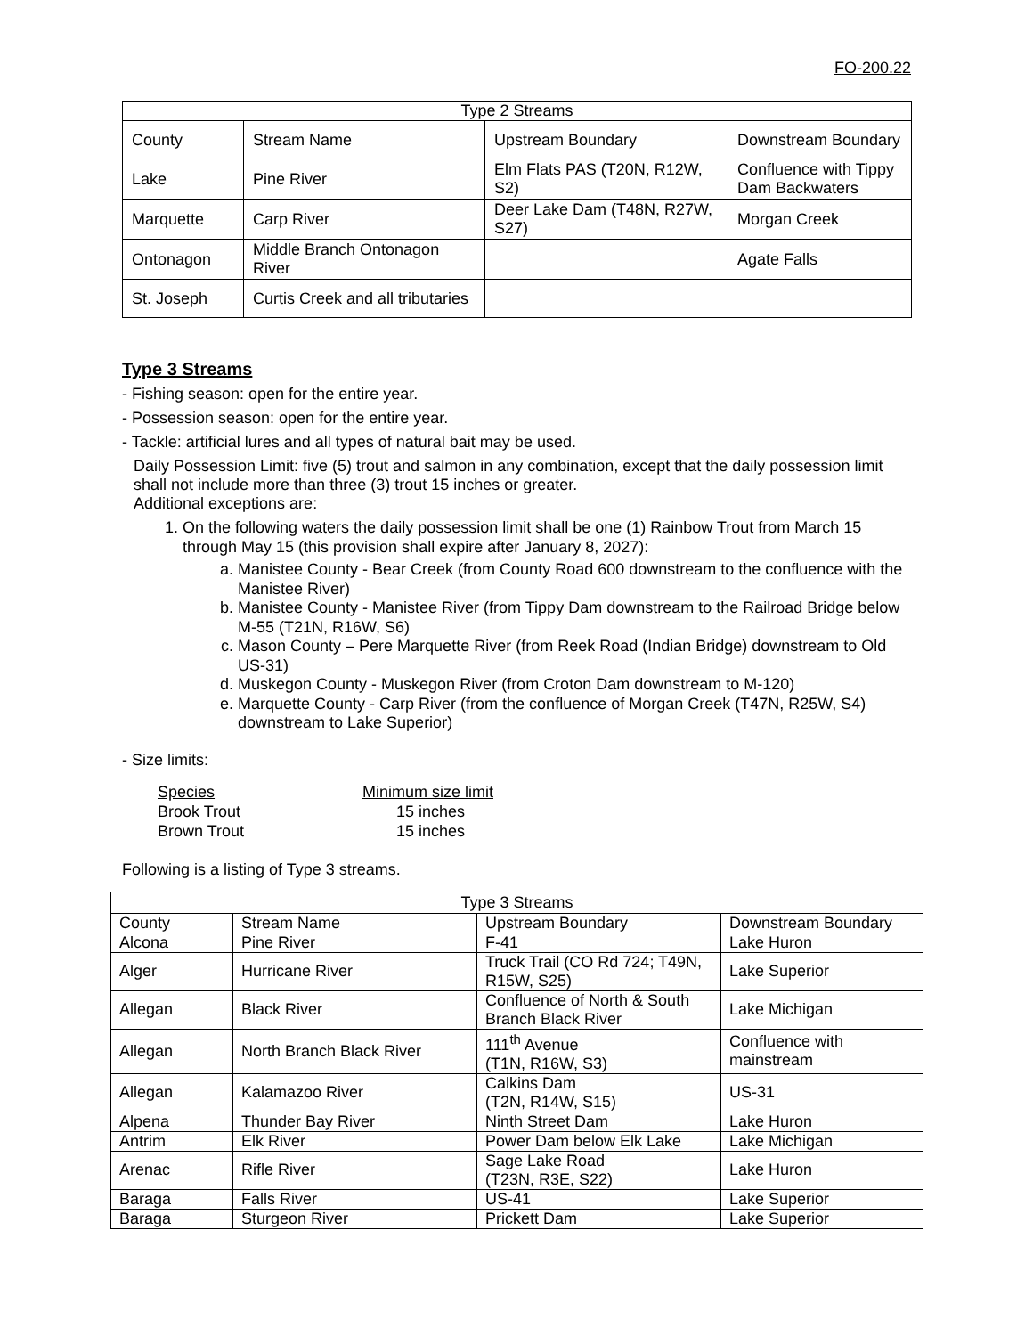FO-200.22
| Type 2 Streams | | | |
| --- | --- | --- | --- |
| County | Stream Name | Upstream Boundary | Downstream Boundary |
| Lake | Pine River | Elm Flats PAS (T20N, R12W, S2) | Confluence with Tippy Dam Backwaters |
| Marquette | Carp River | Deer Lake Dam (T48N, R27W, S27) | Morgan Creek |
| Ontonagon | Middle Branch Ontonagon River | | Agate Falls |
| St. Joseph | Curtis Creek and all tributaries | | |
Type 3 Streams
- Fishing season: open for the entire year.
- Possession season: open for the entire year.
- Tackle: artificial lures and all types of natural bait may be used.
Daily Possession Limit: five (5) trout and salmon in any combination, except that the daily possession limit shall not include more than three (3) trout 15 inches or greater.
Additional exceptions are:
1. On the following waters the daily possession limit shall be one (1) Rainbow Trout from March 15 through May 15 (this provision shall expire after January 8, 2027):
a. Manistee County - Bear Creek (from County Road 600 downstream to the confluence with the Manistee River)
b. Manistee County - Manistee River (from Tippy Dam downstream to the Railroad Bridge below M-55 (T21N, R16W, S6)
c. Mason County – Pere Marquette River (from Reek Road (Indian Bridge) downstream to Old US-31)
d. Muskegon County - Muskegon River (from Croton Dam downstream to M-120)
e. Marquette County - Carp River (from the confluence of Morgan Creek (T47N, R25W, S4) downstream to Lake Superior)
- Size limits:
| Species | Minimum size limit |
| --- | --- |
| Brook Trout | 15 inches |
| Brown Trout | 15 inches |
Following is a listing of Type 3 streams.
| Type 3 Streams | | | |
| --- | --- | --- | --- |
| County | Stream Name | Upstream Boundary | Downstream Boundary |
| Alcona | Pine River | F-41 | Lake Huron |
| Alger | Hurricane River | Truck Trail (CO Rd 724; T49N, R15W, S25) | Lake Superior |
| Allegan | Black River | Confluence of North & South Branch Black River | Lake Michigan |
| Allegan | North Branch Black River | 111<sup>th</sup> Avenue (T1N, R16W, S3) | Confluence with mainstream |
| Allegan | Kalamazoo River | Calkins Dam (T2N, R14W, S15) | US-31 |
| Alpena | Thunder Bay River | Ninth Street Dam | Lake Huron |
| Antrim | Elk River | Power Dam below Elk Lake | Lake Michigan |
| Arenac | Rifle River | Sage Lake Road (T23N, R3E, S22) | Lake Huron |
| Baraga | Falls River | US-41 | Lake Superior |
| Baraga | Sturgeon River | Prickett Dam | Lake Superior |